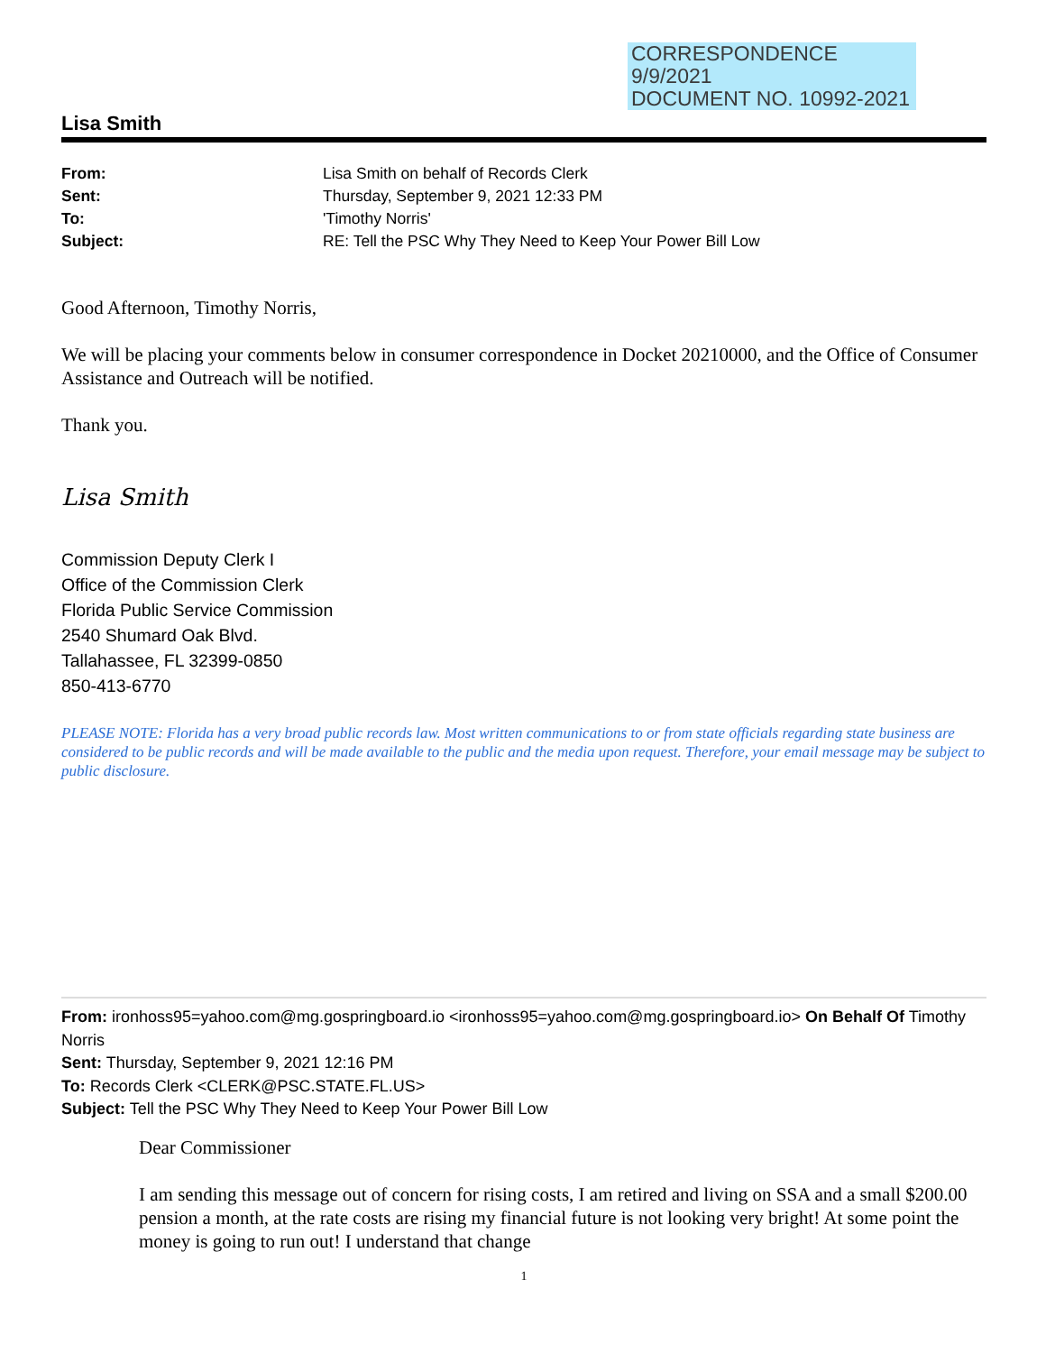CORRESPONDENCE
9/9/2021
DOCUMENT NO. 10992-2021
Lisa Smith
| From: | Lisa Smith on behalf of Records Clerk |
| Sent: | Thursday, September 9, 2021 12:33 PM |
| To: | 'Timothy Norris' |
| Subject: | RE: Tell the PSC Why They Need to Keep Your Power Bill Low |
Good Afternoon, Timothy Norris,
We will be placing your comments below in consumer correspondence in Docket 20210000, and the Office of Consumer Assistance and Outreach will be notified.
Thank you.
Lisa Smith
Commission Deputy Clerk I
Office of the Commission Clerk
Florida Public Service Commission
2540 Shumard Oak Blvd.
Tallahassee, FL 32399-0850
850-413-6770
PLEASE NOTE: Florida has a very broad public records law. Most written communications to or from state officials regarding state business are considered to be public records and will be made available to the public and the media upon request. Therefore, your email message may be subject to public disclosure.
From: ironhoss95=yahoo.com@mg.gospringboard.io <ironhoss95=yahoo.com@mg.gospringboard.io> On Behalf Of Timothy Norris
Sent: Thursday, September 9, 2021 12:16 PM
To: Records Clerk <CLERK@PSC.STATE.FL.US>
Subject: Tell the PSC Why They Need to Keep Your Power Bill Low
Dear Commissioner
I am sending this message out of concern for rising costs, I am retired and living on SSA and a small $200.00 pension a month, at the rate costs are rising my financial future is not looking very bright! At some point the money is going to run out! I understand that change
1